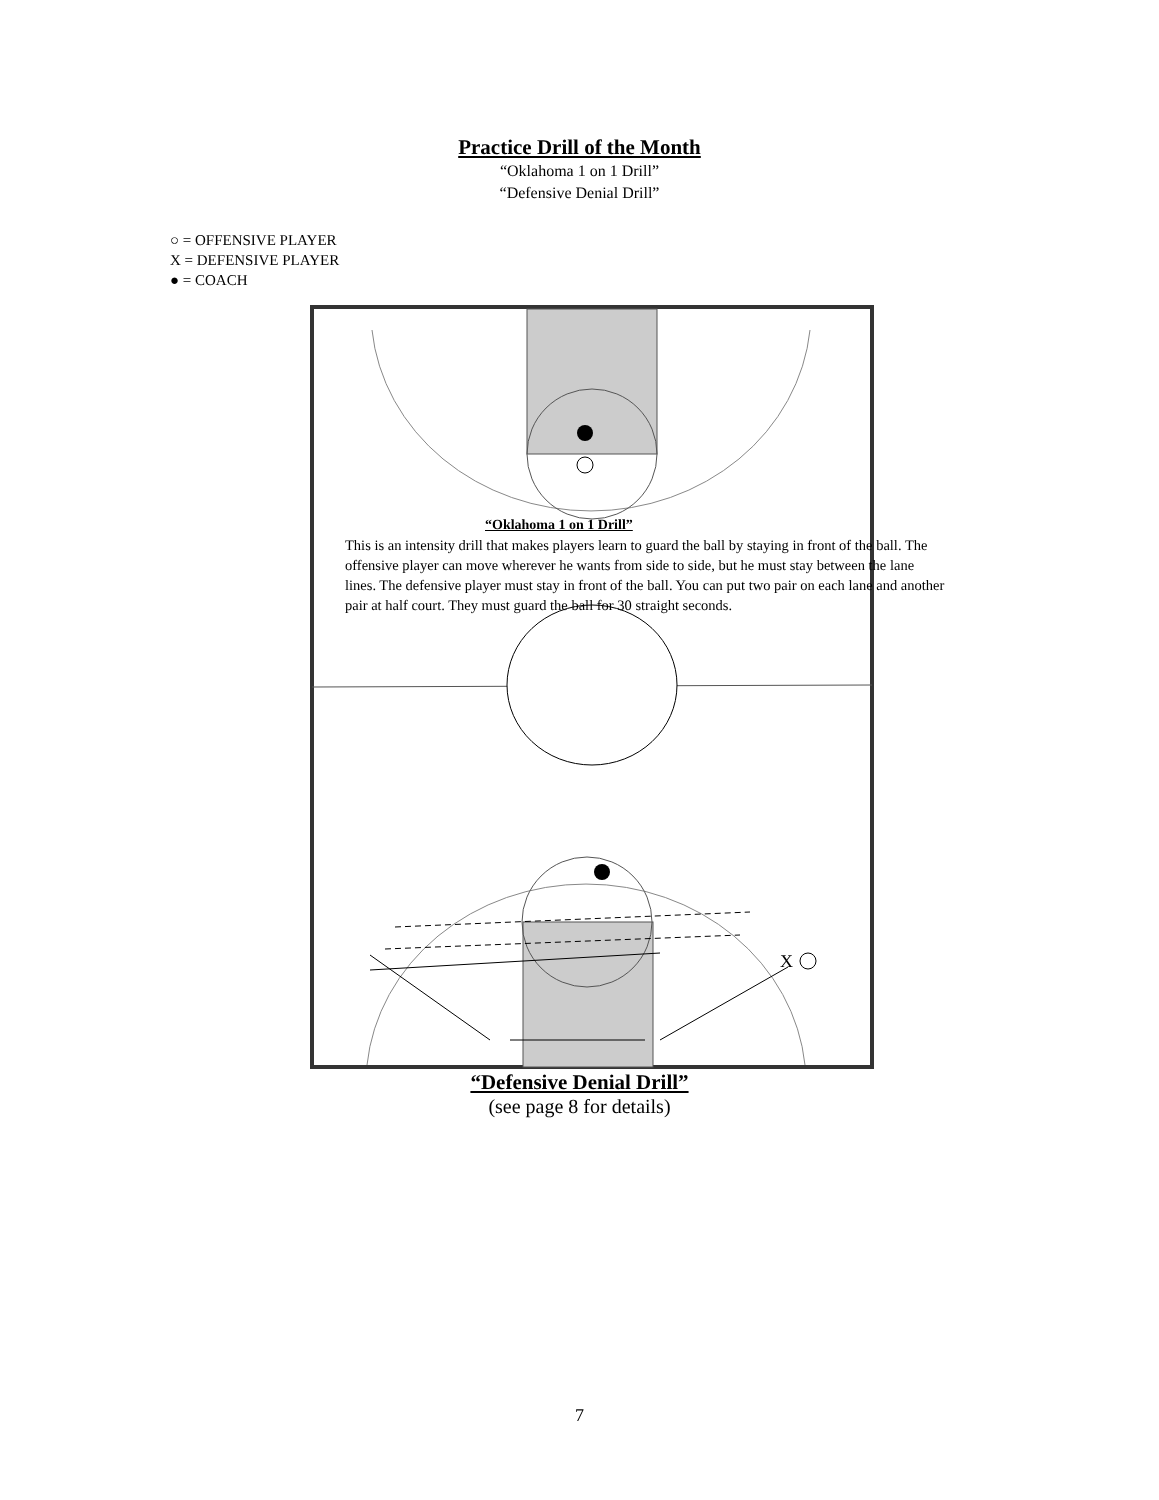Practice Drill of the Month
“Oklahoma 1 on 1 Drill”
“Defensive Denial Drill”
○ = OFFENSIVE PLAYER
X = DEFENSIVE PLAYER
● = COACH
X
“Oklahoma 1 on 1 Drill”
This is an intensity drill that makes players learn to guard the ball by staying in front of the ball. The offensive player can move wherever he wants from side to side, but he must stay between the lane lines. The defensive player must stay in front of the ball. You can put two pair on each lane and another pair at half court. They must guard the ball for 30 straight seconds.
“Defensive Denial Drill”
(see page 8 for details)
7